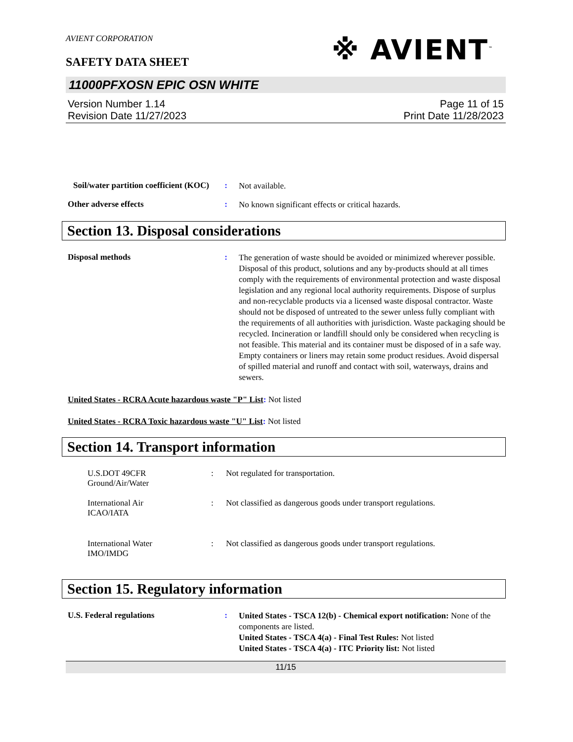AVIENT CORPORATION
SAFETY DATA SHEET
※ AVIENT<sup>™</sup>
11000PFXOSN EPIC OSN WHITE
Version Number 1.14
Revision Date 11/27/2023
Page 11 of 15
Print Date 11/28/2023
Soil/water partition coefficient (KOC)
:
Not available.
Other adverse effects :
No known significant effects or critical hazards.
Section 13. Disposal considerations
Disposal methods :
The generation of waste should be avoided or minimized wherever possible. Disposal of this product, solutions and any by-products should at all times comply with the requirements of environmental protection and waste disposal legislation and any regional local authority requirements. Dispose of surplus and non-recyclable products via a licensed waste disposal contractor. Waste should not be disposed of untreated to the sewer unless fully compliant with the requirements of all authorities with jurisdiction. Waste packaging should be recycled. Incineration or landfill should only be considered when recycling is not feasible. This material and its container must be disposed of in a safe way. Empty containers or liners may retain some product residues. Avoid dispersal of spilled material and runoff and contact with soil, waterways, drains and sewers.
United States - RCRA Acute hazardous waste "P" List: Not listed
United States - RCRA Toxic hazardous waste "U" List: Not listed
Section 14. Transport information
U.S.DOT 49CFR
Ground/Air/Water
: Not regulated for transportation.
International Air
ICAO/IATA
: Not classified as dangerous goods under transport regulations.
International Water
IMO/IMDG
: Not classified as dangerous goods under transport regulations.
Section 15. Regulatory information
U.S. Federal regulations :
United States - TSCA 12(b) - Chemical export notification: None of the components are listed.
United States - TSCA 4(a) - Final Test Rules: Not listed
United States - TSCA 4(a) - ITC Priority list: Not listed
11/15